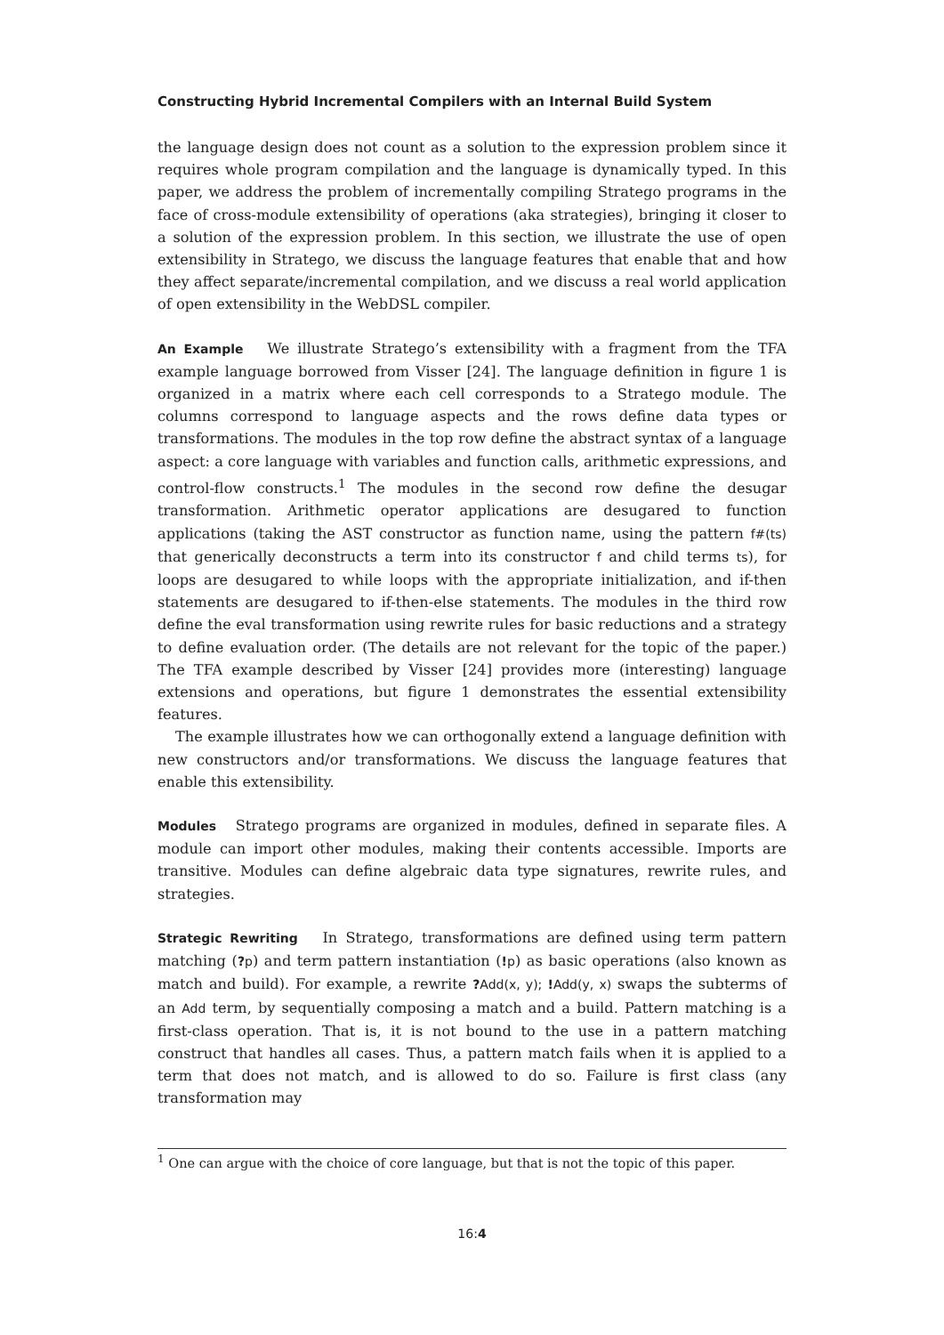Constructing Hybrid Incremental Compilers with an Internal Build System
the language design does not count as a solution to the expression problem since it requires whole program compilation and the language is dynamically typed. In this paper, we address the problem of incrementally compiling Stratego programs in the face of cross-module extensibility of operations (aka strategies), bringing it closer to a solution of the expression problem. In this section, we illustrate the use of open extensibility in Stratego, we discuss the language features that enable that and how they affect separate/incremental compilation, and we discuss a real world application of open extensibility in the WebDSL compiler.
An Example We illustrate Stratego’s extensibility with a fragment from the TFA example language borrowed from Visser [24]. The language definition in figure 1 is organized in a matrix where each cell corresponds to a Stratego module. The columns correspond to language aspects and the rows define data types or transformations. The modules in the top row define the abstract syntax of a language aspect: a core language with variables and function calls, arithmetic expressions, and control-flow constructs.<sup>1</sup> The modules in the second row define the desugar transformation. Arithmetic operator applications are desugared to function applications (taking the AST constructor as function name, using the pattern f#(ts) that generically deconstructs a term into its constructor f and child terms ts), for loops are desugared to while loops with the appropriate initialization, and if-then statements are desugared to if-then-else statements. The modules in the third row define the eval transformation using rewrite rules for basic reductions and a strategy to define evaluation order. (The details are not relevant for the topic of the paper.) The TFA example described by Visser [24] provides more (interesting) language extensions and operations, but figure 1 demonstrates the essential extensibility features.
The example illustrates how we can orthogonally extend a language definition with new constructors and/or transformations. We discuss the language features that enable this extensibility.
Modules Stratego programs are organized in modules, defined in separate files. A module can import other modules, making their contents accessible. Imports are transitive. Modules can define algebraic data type signatures, rewrite rules, and strategies.
Strategic Rewriting In Stratego, transformations are defined using term pattern matching (?p) and term pattern instantiation (!p) as basic operations (also known as match and build). For example, a rewrite ?Add(x, y); !Add(y, x) swaps the subterms of an Add term, by sequentially composing a match and a build. Pattern matching is a first-class operation. That is, it is not bound to the use in a pattern matching construct that handles all cases. Thus, a pattern match fails when it is applied to a term that does not match, and is allowed to do so. Failure is first class (any transformation may
<sup>1</sup> One can argue with the choice of core language, but that is not the topic of this paper.
16:4